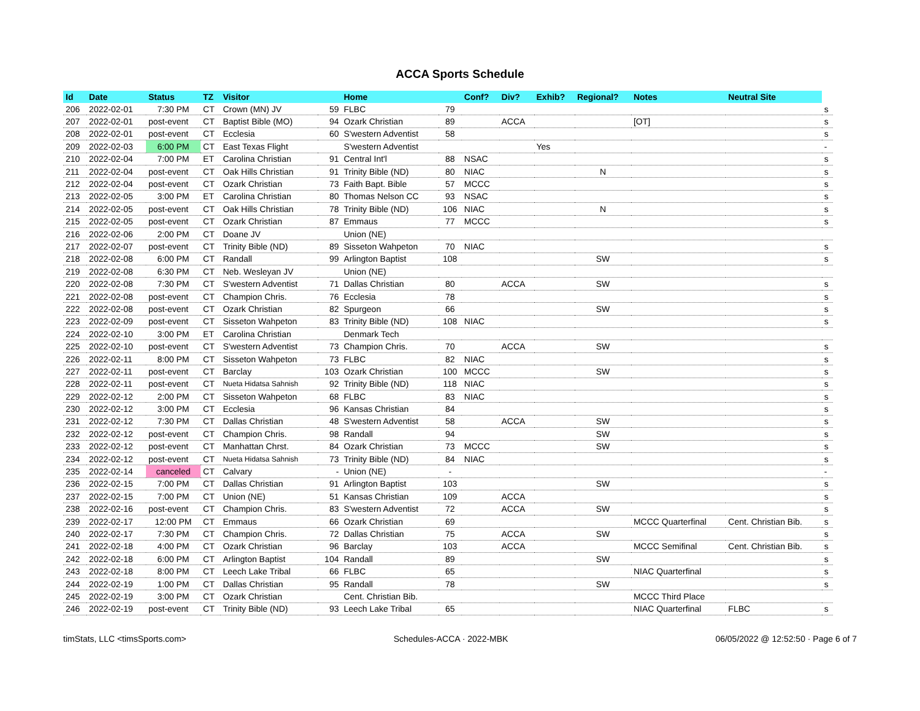ACCA Sports Schedule
| Id | Date | Status | TZ | Visitor | | Home | | Conf? | Div? | Exhib? | Regional? | Notes | Neutral Site | |
| --- | --- | --- | --- | --- | --- | --- | --- | --- | --- | --- | --- | --- | --- | --- |
| 206 | 2022-02-01 | 7:30 PM | CT | Crown (MN) JV | 59 | FLBC | 79 | | | | | | | s |
| 207 | 2022-02-01 | post-event | CT | Baptist Bible (MO) | 94 | Ozark Christian | 89 | | ACCA | | | [OT] | | s |
| 208 | 2022-02-01 | post-event | CT | Ecclesia | 60 | S'western Adventist | 58 | | | | | | | s |
| 209 | 2022-02-03 | 6:00 PM | CT | East Texas Flight | | S'western Adventist | | | | Yes | | | | - |
| 210 | 2022-02-04 | 7:00 PM | ET | Carolina Christian | 91 | Central Int'l | 88 | NSAC | | | | | | s |
| 211 | 2022-02-04 | post-event | CT | Oak Hills Christian | 91 | Trinity Bible (ND) | 80 | NIAC | | | N | | | s |
| 212 | 2022-02-04 | post-event | CT | Ozark Christian | 73 | Faith Bapt. Bible | 57 | MCCC | | | | | | s |
| 213 | 2022-02-05 | 3:00 PM | ET | Carolina Christian | 80 | Thomas Nelson CC | 93 | NSAC | | | | | | s |
| 214 | 2022-02-05 | post-event | CT | Oak Hills Christian | 78 | Trinity Bible (ND) | 106 | NIAC | | | N | | | s |
| 215 | 2022-02-05 | post-event | CT | Ozark Christian | 87 | Emmaus | 77 | MCCC | | | | | | s |
| 216 | 2022-02-06 | 2:00 PM | CT | Doane JV | | Union (NE) | | | | | | | | |
| 217 | 2022-02-07 | post-event | CT | Trinity Bible (ND) | 89 | Sisseton Wahpeton | 70 | NIAC | | | | | | s |
| 218 | 2022-02-08 | 6:00 PM | CT | Randall | 99 | Arlington Baptist | 108 | | | | SW | | | s |
| 219 | 2022-02-08 | 6:30 PM | CT | Neb. Wesleyan JV | | Union (NE) | | | | | | | | |
| 220 | 2022-02-08 | 7:30 PM | CT | S'western Adventist | 71 | Dallas Christian | 80 | | ACCA | | SW | | | s |
| 221 | 2022-02-08 | post-event | CT | Champion Chris. | 76 | Ecclesia | 78 | | | | | | | s |
| 222 | 2022-02-08 | post-event | CT | Ozark Christian | 82 | Spurgeon | 66 | | | | SW | | | s |
| 223 | 2022-02-09 | post-event | CT | Sisseton Wahpeton | 83 | Trinity Bible (ND) | 108 | NIAC | | | | | | s |
| 224 | 2022-02-10 | 3:00 PM | ET | Carolina Christian | | Denmark Tech | | | | | | | | |
| 225 | 2022-02-10 | post-event | CT | S'western Adventist | 73 | Champion Chris. | 70 | | ACCA | | SW | | | s |
| 226 | 2022-02-11 | 8:00 PM | CT | Sisseton Wahpeton | 73 | FLBC | 82 | NIAC | | | | | | s |
| 227 | 2022-02-11 | post-event | CT | Barclay | 103 | Ozark Christian | 100 | MCCC | | | SW | | | s |
| 228 | 2022-02-11 | post-event | CT | Nueta Hidatsa Sahnish | 92 | Trinity Bible (ND) | 118 | NIAC | | | | | | s |
| 229 | 2022-02-12 | 2:00 PM | CT | Sisseton Wahpeton | 68 | FLBC | 83 | NIAC | | | | | | s |
| 230 | 2022-02-12 | 3:00 PM | CT | Ecclesia | 96 | Kansas Christian | 84 | | | | | | | s |
| 231 | 2022-02-12 | 7:30 PM | CT | Dallas Christian | 48 | S'western Adventist | 58 | | ACCA | | SW | | | s |
| 232 | 2022-02-12 | post-event | CT | Champion Chris. | 98 | Randall | 94 | | | | SW | | | s |
| 233 | 2022-02-12 | post-event | CT | Manhattan Chrst. | 84 | Ozark Christian | 73 | MCCC | | | SW | | | s |
| 234 | 2022-02-12 | post-event | CT | Nueta Hidatsa Sahnish | 73 | Trinity Bible (ND) | 84 | NIAC | | | | | | s |
| 235 | 2022-02-14 | canceled | CT | Calvary | - | Union (NE) | - | | | | | | | - |
| 236 | 2022-02-15 | 7:00 PM | CT | Dallas Christian | 91 | Arlington Baptist | 103 | | | | SW | | | s |
| 237 | 2022-02-15 | 7:00 PM | CT | Union (NE) | 51 | Kansas Christian | 109 | | ACCA | | | | | s |
| 238 | 2022-02-16 | post-event | CT | Champion Chris. | 83 | S'western Adventist | 72 | | ACCA | | SW | | | s |
| 239 | 2022-02-17 | 12:00 PM | CT | Emmaus | 66 | Ozark Christian | 69 | | | | | MCCC Quarterfinal | Cent. Christian Bib. | s |
| 240 | 2022-02-17 | 7:30 PM | CT | Champion Chris. | 72 | Dallas Christian | 75 | | ACCA | | SW | | | s |
| 241 | 2022-02-18 | 4:00 PM | CT | Ozark Christian | 96 | Barclay | 103 | | ACCA | | | MCCC Semifinal | Cent. Christian Bib. | s |
| 242 | 2022-02-18 | 6:00 PM | CT | Arlington Baptist | 104 | Randall | 89 | | | | SW | | | s |
| 243 | 2022-02-18 | 8:00 PM | CT | Leech Lake Tribal | 66 | FLBC | 65 | | | | | NIAC Quarterfinal | | s |
| 244 | 2022-02-19 | 1:00 PM | CT | Dallas Christian | 95 | Randall | 78 | | | | SW | | | s |
| 245 | 2022-02-19 | 3:00 PM | CT | Ozark Christian | | Cent. Christian Bib. | | | | | | MCCC Third Place | | |
| 246 | 2022-02-19 | post-event | CT | Trinity Bible (ND) | 93 | Leech Lake Tribal | 65 | | | | | NIAC Quarterfinal | FLBC | s |
timStats, LLC <timsSports.com> Schedules-ACCA · 2022-MBK 06/05/2022 @ 12:52:50 · Page 6 of 7